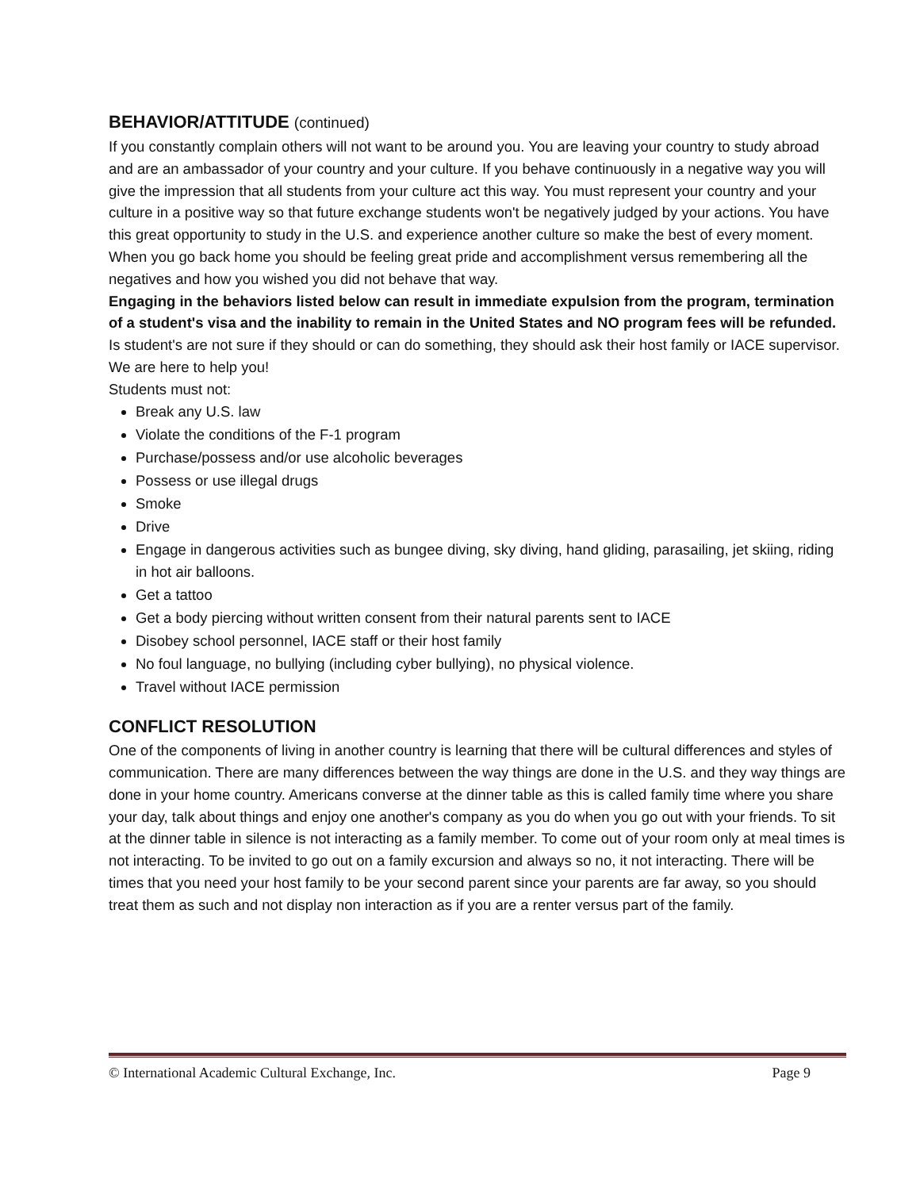BEHAVIOR/ATTITUDE (continued)
If you constantly complain others will not want to be around you. You are leaving your country to study abroad and are an ambassador of your country and your culture. If you behave continuously in a negative way you will give the impression that all students from your culture act this way. You must represent your country and your culture in a positive way so that future exchange students won't be negatively judged by your actions. You have this great opportunity to study in the U.S. and experience another culture so make the best of every moment. When you go back home you should be feeling great pride and accomplishment versus remembering all the negatives and how you wished you did not behave that way.
Engaging in the behaviors listed below can result in immediate expulsion from the program, termination of a student's visa and the inability to remain in the United States and NO program fees will be refunded. Is student's are not sure if they should or can do something, they should ask their host family or IACE supervisor. We are here to help you!
Students must not:
Break any U.S. law
Violate the conditions of the F-1 program
Purchase/possess and/or use alcoholic beverages
Possess or use illegal drugs
Smoke
Drive
Engage in dangerous activities such as bungee diving, sky diving, hand gliding, parasailing, jet skiing, riding in hot air balloons.
Get a tattoo
Get a body piercing without written consent from their natural parents sent to IACE
Disobey school personnel, IACE staff or their host family
No foul language, no bullying (including cyber bullying), no physical violence.
Travel without IACE permission
CONFLICT RESOLUTION
One of the components of living in another country is learning that there will be cultural differences and styles of communication. There are many differences between the way things are done in the U.S. and they way things are done in your home country. Americans converse at the dinner table as this is called family time where you share your day, talk about things and enjoy one another's company as you do when you go out with your friends. To sit at the dinner table in silence is not interacting as a family member. To come out of your room only at meal times is not interacting. To be invited to go out on a family excursion and always so no, it not interacting. There will be times that you need your host family to be your second parent since your parents are far away, so you should treat them as such and not display non interaction as if you are a renter versus part of the family.
© International Academic Cultural Exchange, Inc. Page 9